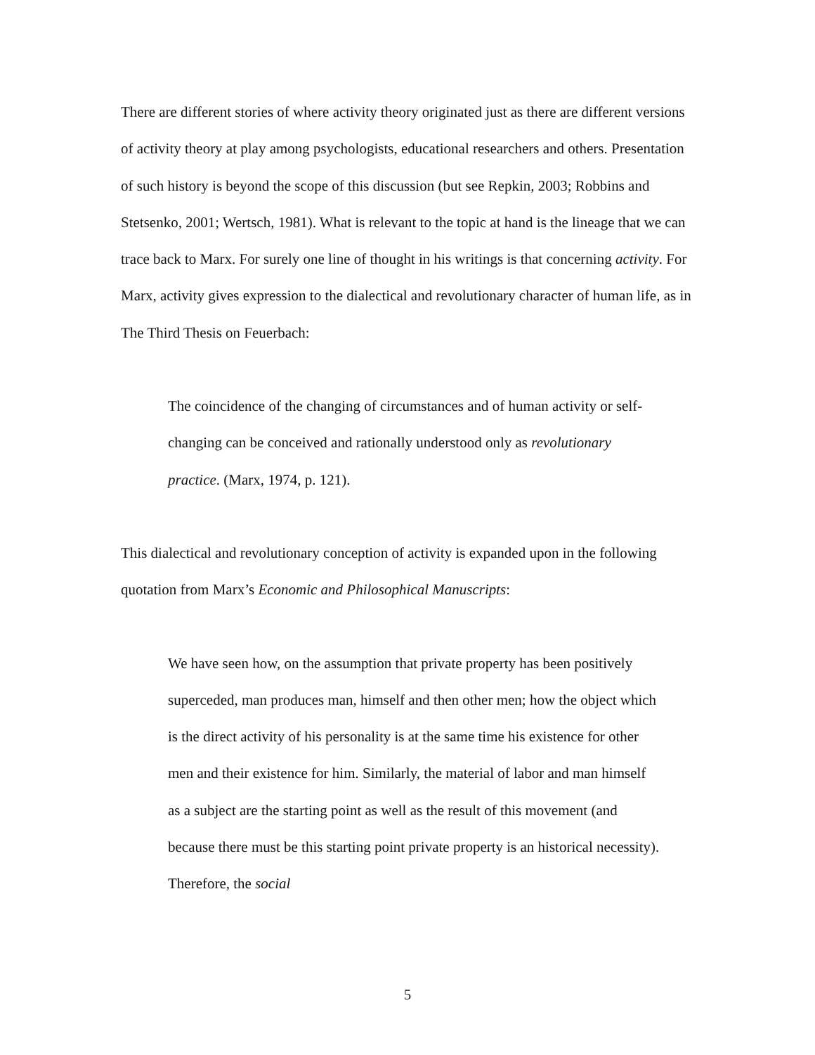There are different stories of where activity theory originated just as there are different versions of activity theory at play among psychologists, educational researchers and others. Presentation of such history is beyond the scope of this discussion (but see Repkin, 2003; Robbins and Stetsenko, 2001; Wertsch, 1981). What is relevant to the topic at hand is the lineage that we can trace back to Marx. For surely one line of thought in his writings is that concerning activity. For Marx, activity gives expression to the dialectical and revolutionary character of human life, as in The Third Thesis on Feuerbach:
The coincidence of the changing of circumstances and of human activity or self-changing can be conceived and rationally understood only as revolutionary practice. (Marx, 1974, p. 121).
This dialectical and revolutionary conception of activity is expanded upon in the following quotation from Marx’s Economic and Philosophical Manuscripts:
We have seen how, on the assumption that private property has been positively superceded, man produces man, himself and then other men; how the object which is the direct activity of his personality is at the same time his existence for other men and their existence for him. Similarly, the material of labor and man himself as a subject are the starting point as well as the result of this movement (and because there must be this starting point private property is an historical necessity). Therefore, the social
5